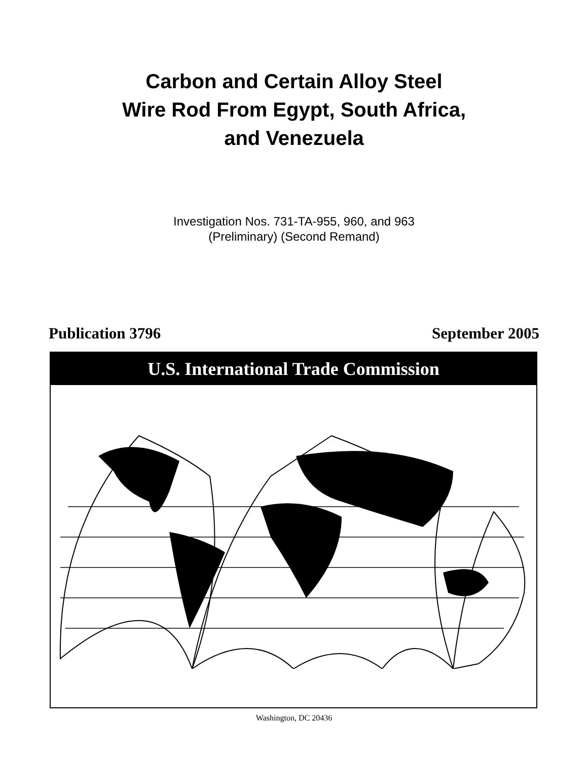Carbon and Certain Alloy Steel
Wire Rod From Egypt, South Africa,
and Venezuela
Investigation Nos. 731-TA-955, 960, and 963
(Preliminary) (Second Remand)
Publication 3796 September 2005
U.S. International Trade Commission
Washington, DC 20436